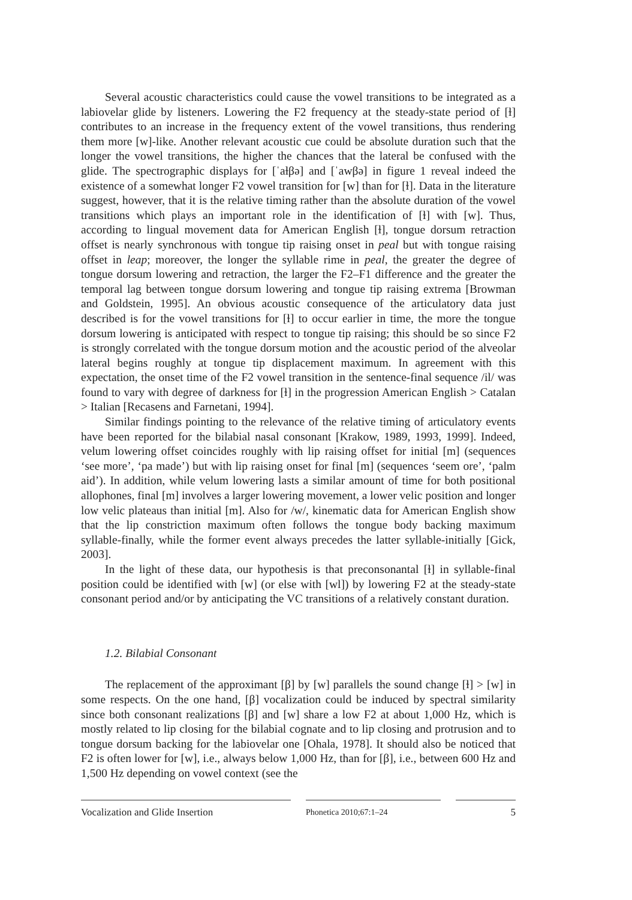Several acoustic characteristics could cause the vowel transitions to be integrated as a labiovelar glide by listeners. Lowering the F2 frequency at the steady-state period of [ɫ] contributes to an increase in the frequency extent of the vowel transitions, thus rendering them more [w]-like. Another relevant acoustic cue could be absolute duration such that the longer the vowel transitions, the higher the chances that the lateral be confused with the glide. The spectrographic displays for [ˈaɫβə] and [ˈawβə] in figure 1 reveal indeed the existence of a somewhat longer F2 vowel transition for [w] than for [ɫ]. Data in the literature suggest, however, that it is the relative timing rather than the absolute duration of the vowel transitions which plays an important role in the identification of [ɫ] with [w]. Thus, according to lingual movement data for American English [ɫ], tongue dorsum retraction offset is nearly synchronous with tongue tip raising onset in peal but with tongue raising offset in leap; moreover, the longer the syllable rime in peal, the greater the degree of tongue dorsum lowering and retraction, the larger the F2–F1 difference and the greater the temporal lag between tongue dorsum lowering and tongue tip raising extrema [Browman and Goldstein, 1995]. An obvious acoustic consequence of the articulatory data just described is for the vowel transitions for [ɫ] to occur earlier in time, the more the tongue dorsum lowering is anticipated with respect to tongue tip raising; this should be so since F2 is strongly correlated with the tongue dorsum motion and the acoustic period of the alveolar lateral begins roughly at tongue tip displacement maximum. In agreement with this expectation, the onset time of the F2 vowel transition in the sentence-final sequence /il/ was found to vary with degree of darkness for [ɫ] in the progression American English > Catalan > Italian [Recasens and Farnetani, 1994].
Similar findings pointing to the relevance of the relative timing of articulatory events have been reported for the bilabial nasal consonant [Krakow, 1989, 1993, 1999]. Indeed, velum lowering offset coincides roughly with lip raising offset for initial [m] (sequences ‘see more’, ‘pa made’) but with lip raising onset for final [m] (sequences ‘seem ore’, ‘palm aid’). In addition, while velum lowering lasts a similar amount of time for both positional allophones, final [m] involves a larger lowering movement, a lower velic position and longer low velic plateaus than initial [m]. Also for /w/, kinematic data for American English show that the lip constriction maximum often follows the tongue body backing maximum syllable-finally, while the former event always precedes the latter syllable-initially [Gick, 2003].
In the light of these data, our hypothesis is that preconsonantal [ɫ] in syllable-final position could be identified with [w] (or else with [wl]) by lowering F2 at the steady-state consonant period and/or by anticipating the VC transitions of a relatively constant duration.
1.2. Bilabial Consonant
The replacement of the approximant [β] by [w] parallels the sound change [ɫ] > [w] in some respects. On the one hand, [β] vocalization could be induced by spectral similarity since both consonant realizations [β] and [w] share a low F2 at about 1,000 Hz, which is mostly related to lip closing for the bilabial cognate and to lip closing and protrusion and to tongue dorsum backing for the labiovelar one [Ohala, 1978]. It should also be noticed that F2 is often lower for [w], i.e., always below 1,000 Hz, than for [β], i.e., between 600 Hz and 1,500 Hz depending on vowel context (see the
Vocalization and Glide Insertion
Phonetica 2010;67:1–24
5